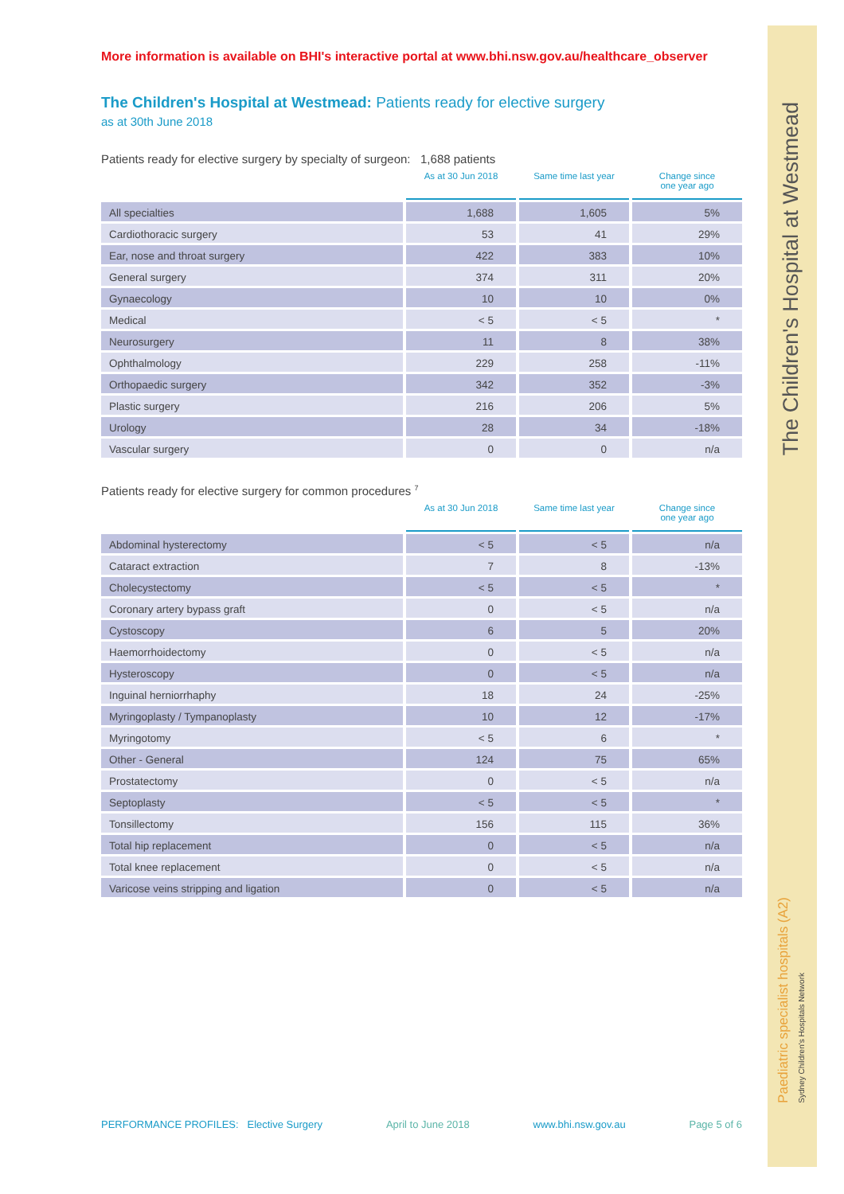The Children's Hospital at Westmead
Paediatric specialist hospitals (A2)
Sydney Children's Hospitals Network
More information is available on BHI's interactive portal at www.bhi.nsw.gov.au/healthcare_observer
The Children's Hospital at Westmead: Patients ready for elective surgery
as at 30th June 2018
Patients ready for elective surgery by specialty of surgeon: 1,688 patients
| | As at 30 Jun 2018 | Same time last year | Change since one year ago |
| --- | --- | --- | --- |
| All specialties | 1,688 | 1,605 | 5% |
| Cardiothoracic surgery | 53 | 41 | 29% |
| Ear, nose and throat surgery | 422 | 383 | 10% |
| General surgery | 374 | 311 | 20% |
| Gynaecology | 10 | 10 | 0% |
| Medical | < 5 | < 5 | * |
| Neurosurgery | 11 | 8 | 38% |
| Ophthalmology | 229 | 258 | -11% |
| Orthopaedic surgery | 342 | 352 | -3% |
| Plastic surgery | 216 | 206 | 5% |
| Urology | 28 | 34 | -18% |
| Vascular surgery | 0 | 0 | n/a |
Patients ready for elective surgery for common procedures <sup>7</sup>
| | As at 30 Jun 2018 | Same time last year | Change since one year ago |
| --- | --- | --- | --- |
| Abdominal hysterectomy | < 5 | < 5 | n/a |
| Cataract extraction | 7 | 8 | -13% |
| Cholecystectomy | < 5 | < 5 | * |
| Coronary artery bypass graft | 0 | < 5 | n/a |
| Cystoscopy | 6 | 5 | 20% |
| Haemorrhoidectomy | 0 | < 5 | n/a |
| Hysteroscopy | 0 | < 5 | n/a |
| Inguinal herniorrhaphy | 18 | 24 | -25% |
| Myringoplasty / Tympanoplasty | 10 | 12 | -17% |
| Myringotomy | < 5 | 6 | * |
| Other - General | 124 | 75 | 65% |
| Prostatectomy | 0 | < 5 | n/a |
| Septoplasty | < 5 | < 5 | * |
| Tonsillectomy | 156 | 115 | 36% |
| Total hip replacement | 0 | < 5 | n/a |
| Total knee replacement | 0 | < 5 | n/a |
| Varicose veins stripping and ligation | 0 | < 5 | n/a |
PERFORMANCE PROFILES: Elective Surgery April to June 2018 www.bhi.nsw.gov.au Page 5 of 6